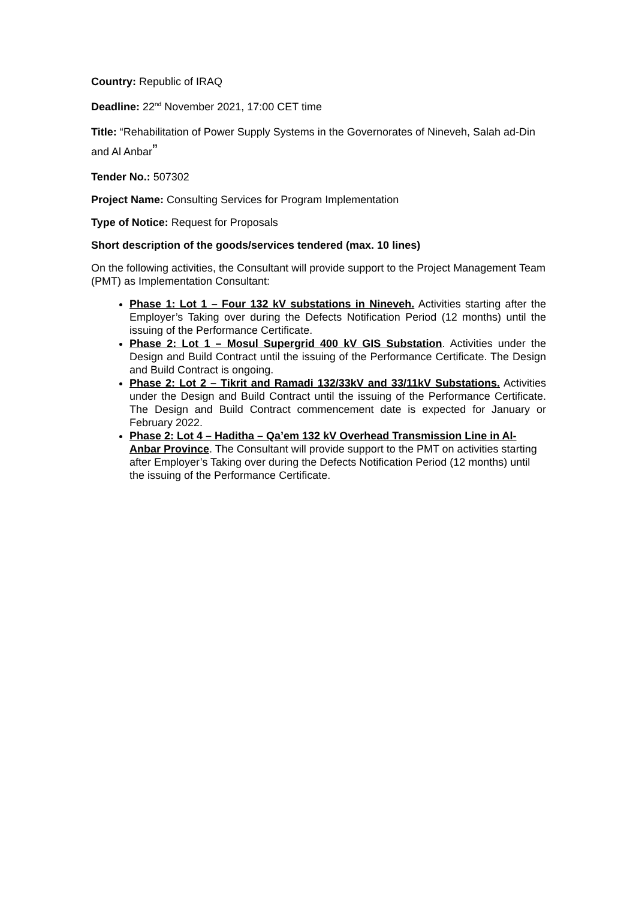Country: Republic of IRAQ
Deadline: 22<sup>nd</sup> November 2021, 17:00 CET time
Title: “Rehabilitation of Power Supply Systems in the Governorates of Nineveh, Salah ad-Din and Al Anbar”
Tender No.: 507302
Project Name: Consulting Services for Program Implementation
Type of Notice: Request for Proposals
Short description of the goods/services tendered (max. 10 lines)
On the following activities, the Consultant will provide support to the Project Management Team (PMT) as Implementation Consultant:
Phase 1: Lot 1 – Four 132 kV substations in Nineveh. Activities starting after the Employer’s Taking over during the Defects Notification Period (12 months) until the issuing of the Performance Certificate.
Phase 2: Lot 1 – Mosul Supergrid 400 kV GIS Substation. Activities under the Design and Build Contract until the issuing of the Performance Certificate. The Design and Build Contract is ongoing.
Phase 2: Lot 2 – Tikrit and Ramadi 132/33kV and 33/11kV Substations. Activities under the Design and Build Contract until the issuing of the Performance Certificate. The Design and Build Contract commencement date is expected for January or February 2022.
Phase 2: Lot 4 – Haditha – Qa’em 132 kV Overhead Transmission Line in Al-Anbar Province. The Consultant will provide support to the PMT on activities starting after Employer’s Taking over during the Defects Notification Period (12 months) until the issuing of the Performance Certificate.